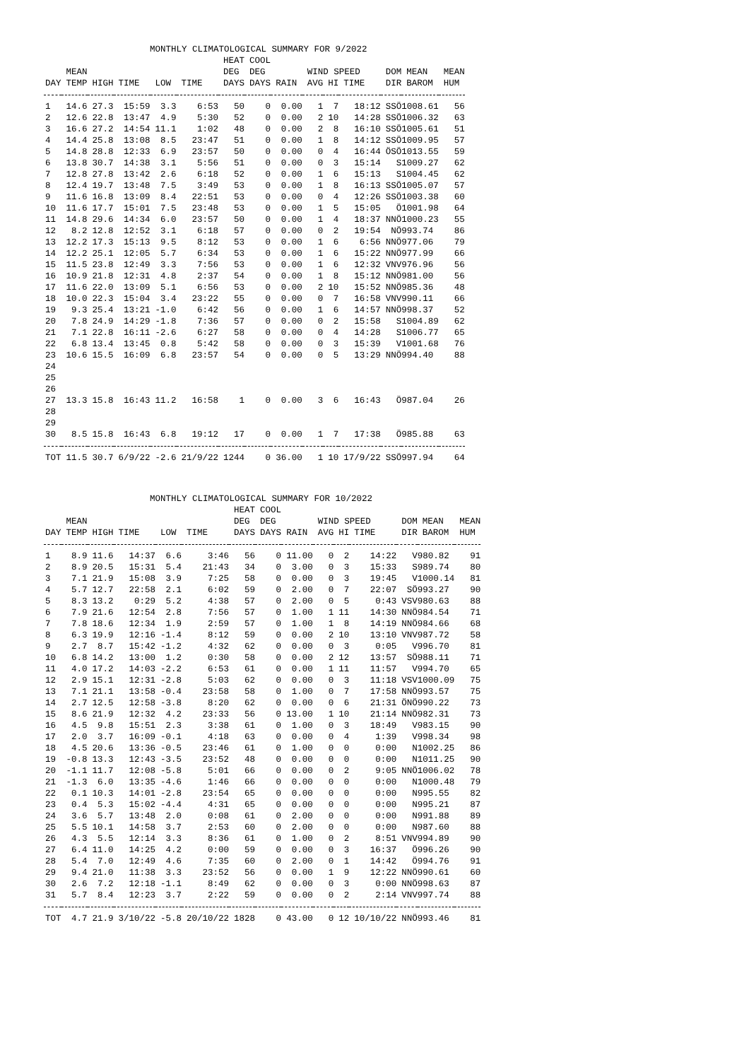| MONTHLY CLIMATOLOGICAL SUMMARY FOR 9/2022 | | | | | | | | | | | | | | |
| --- | --- | --- | --- | --- | --- | --- | --- | --- | --- | --- | --- | --- | --- | --- |
| | | | | | | HEAT | COOL | | | | | | | |
| | MEAN | | | | | DEG | DEG | | WIND SPEED | | | DOM | MEAN | MEAN |
| DAY | TEMP | HIGH | TIME | LOW | TIME | DAYS | DAYS | RAIN | AVG | HI | TIME | DIR | BAROM | HUM |
| 1 | 14.6 | 27.3 | 15:59 | 3.3 | 6:53 | 50 | 0 | 0.00 | 1 | 7 | 18:12 | SSÖ | 1008.61 | 56 |
| 2 | 12.6 | 22.8 | 13:47 | 4.9 | 5:30 | 52 | 0 | 0.00 | 2 | 10 | 14:28 | SSÖ | 1006.32 | 63 |
| 3 | 16.6 | 27.2 | 14:54 | 11.1 | 1:02 | 48 | 0 | 0.00 | 2 | 8 | 16:10 | SSÖ | 1005.61 | 51 |
| 4 | 14.4 | 25.8 | 13:08 | 8.5 | 23:47 | 51 | 0 | 0.00 | 1 | 8 | 14:12 | SSÖ | 1009.95 | 57 |
| 5 | 14.8 | 28.8 | 12:33 | 6.9 | 23:57 | 50 | 0 | 0.00 | 0 | 4 | 16:44 | ÖSÖ | 1013.55 | 59 |
| 6 | 13.8 | 30.7 | 14:38 | 3.1 | 5:56 | 51 | 0 | 0.00 | 0 | 3 | 15:14 | S | 1009.27 | 62 |
| 7 | 12.8 | 27.8 | 13:42 | 2.6 | 6:18 | 52 | 0 | 0.00 | 1 | 6 | 15:13 | S | 1004.45 | 62 |
| 8 | 12.4 | 19.7 | 13:48 | 7.5 | 3:49 | 53 | 0 | 0.00 | 1 | 8 | 16:13 | SSÖ | 1005.07 | 57 |
| 9 | 11.6 | 16.8 | 13:09 | 8.4 | 22:51 | 53 | 0 | 0.00 | 0 | 4 | 12:26 | SSÖ | 1003.38 | 60 |
| 10 | 11.6 | 17.7 | 15:01 | 7.5 | 23:48 | 53 | 0 | 0.00 | 1 | 5 | 15:05 | Ö | 1001.98 | 64 |
| 11 | 14.8 | 29.6 | 14:34 | 6.0 | 23:57 | 50 | 0 | 0.00 | 1 | 4 | 18:37 | NNÖ | 1000.23 | 55 |
| 12 | 8.2 | 12.8 | 12:52 | 3.1 | 6:18 | 57 | 0 | 0.00 | 0 | 2 | 19:54 | NÖ | 993.74 | 86 |
| 13 | 12.2 | 17.3 | 15:13 | 9.5 | 8:12 | 53 | 0 | 0.00 | 1 | 6 | 6:56 | NNÖ | 977.06 | 79 |
| 14 | 12.2 | 25.1 | 12:05 | 5.7 | 6:34 | 53 | 0 | 0.00 | 1 | 6 | 15:22 | NNÖ | 977.99 | 66 |
| 15 | 11.5 | 23.8 | 12:49 | 3.3 | 7:56 | 53 | 0 | 0.00 | 1 | 6 | 12:32 | VNV | 976.96 | 56 |
| 16 | 10.9 | 21.8 | 12:31 | 4.8 | 2:37 | 54 | 0 | 0.00 | 1 | 8 | 15:12 | NNÖ | 981.00 | 56 |
| 17 | 11.6 | 22.0 | 13:09 | 5.1 | 6:56 | 53 | 0 | 0.00 | 2 | 10 | 15:52 | NNÖ | 985.36 | 48 |
| 18 | 10.0 | 22.3 | 15:04 | 3.4 | 23:22 | 55 | 0 | 0.00 | 0 | 7 | 16:58 | VNV | 990.11 | 66 |
| 19 | 9.3 | 25.4 | 13:21 | -1.0 | 6:42 | 56 | 0 | 0.00 | 1 | 6 | 14:57 | NNÖ | 998.37 | 52 |
| 20 | 7.8 | 24.9 | 14:29 | -1.8 | 7:36 | 57 | 0 | 0.00 | 0 | 2 | 15:58 | S | 1004.89 | 62 |
| 21 | 7.1 | 22.8 | 16:11 | -2.6 | 6:27 | 58 | 0 | 0.00 | 0 | 4 | 14:28 | S | 1006.77 | 65 |
| 22 | 6.8 | 13.4 | 13:45 | 0.8 | 5:42 | 58 | 0 | 0.00 | 0 | 3 | 15:39 | V | 1001.68 | 76 |
| 23 | 10.6 | 15.5 | 16:09 | 6.8 | 23:57 | 54 | 0 | 0.00 | 0 | 5 | 13:29 | NNÖ | 994.40 | 88 |
| 24 | | | | | | | | | | | | | | |
| 25 | | | | | | | | | | | | | | |
| 26 | | | | | | | | | | | | | | |
| 27 | 13.3 | 15.8 | 16:43 | 11.2 | 16:58 | 1 | 0 | 0.00 | 3 | 6 | 16:43 | Ö | 987.04 | 26 |
| 28 | | | | | | | | | | | | | | |
| 29 | | | | | | | | | | | | | | |
| 30 | 8.5 | 15.8 | 16:43 | 6.8 | 19:12 | 17 | 0 | 0.00 | 1 | 7 | 17:38 | Ö | 985.88 | 63 |
| TOT | 11.5 | 30.7 | 6/9/22 | -2.6 | 21/9/22 | 1244 | 0 | 36.00 | 1 | 10 | 17/9/22 | SSÖ | 997.94 | 64 |
| MONTHLY CLIMATOLOGICAL SUMMARY FOR 10/2022 | | | | | | | | | | | | | | |
| --- | --- | --- | --- | --- | --- | --- | --- | --- | --- | --- | --- | --- | --- | --- |
| | | | | | | HEAT | COOL | | | | | | | |
| | MEAN | | | | | DEG | DEG | | WIND SPEED | | | DOM | MEAN | MEAN |
| DAY | TEMP | HIGH | TIME | LOW | TIME | DAYS | DAYS | RAIN | AVG | HI | TIME | DIR | BAROM | HUM |
| 1 | 8.9 | 11.6 | 14:37 | 6.6 | 3:46 | 56 | 0 | 11.00 | 0 | 2 | 14:22 | V | 980.82 | 91 |
| 2 | 8.9 | 20.5 | 15:31 | 5.4 | 21:43 | 34 | 0 | 3.00 | 0 | 3 | 15:33 | S | 989.74 | 80 |
| 3 | 7.1 | 21.9 | 15:08 | 3.9 | 7:25 | 58 | 0 | 0.00 | 0 | 3 | 19:45 | V | 1000.14 | 81 |
| 4 | 5.7 | 12.7 | 22:58 | 2.1 | 6:02 | 59 | 0 | 2.00 | 0 | 7 | 22:07 | SÖ | 993.27 | 90 |
| 5 | 8.3 | 13.2 | 0:29 | 5.2 | 4:38 | 57 | 0 | 2.00 | 0 | 5 | 0:43 | VSV | 980.63 | 88 |
| 6 | 7.9 | 21.6 | 12:54 | 2.8 | 7:56 | 57 | 0 | 1.00 | 1 | 11 | 14:30 | NNÖ | 984.54 | 71 |
| 7 | 7.8 | 18.6 | 12:34 | 1.9 | 2:59 | 57 | 0 | 1.00 | 1 | 8 | 14:19 | NNÖ | 984.66 | 68 |
| 8 | 6.3 | 19.9 | 12:16 | -1.4 | 8:12 | 59 | 0 | 0.00 | 2 | 10 | 13:10 | VNV | 987.72 | 58 |
| 9 | 2.7 | 8.7 | 15:42 | -1.2 | 4:32 | 62 | 0 | 0.00 | 0 | 3 | 0:05 | V | 996.70 | 81 |
| 10 | 6.8 | 14.2 | 13:00 | 1.2 | 0:30 | 58 | 0 | 0.00 | 2 | 12 | 13:57 | SÖ | 988.11 | 71 |
| 11 | 4.0 | 17.2 | 14:03 | -2.2 | 6:53 | 61 | 0 | 0.00 | 1 | 11 | 11:57 | V | 994.70 | 65 |
| 12 | 2.9 | 15.1 | 12:31 | -2.8 | 5:03 | 62 | 0 | 0.00 | 0 | 3 | 11:18 | VSV | 1000.09 | 75 |
| 13 | 7.1 | 21.1 | 13:58 | -0.4 | 23:58 | 58 | 0 | 1.00 | 0 | 7 | 17:58 | NNÖ | 993.57 | 75 |
| 14 | 2.7 | 12.5 | 12:58 | -3.8 | 8:20 | 62 | 0 | 0.00 | 0 | 6 | 21:31 | ÖNÖ | 990.22 | 73 |
| 15 | 8.6 | 21.9 | 12:32 | 4.2 | 23:33 | 56 | 0 | 13.00 | 1 | 10 | 21:14 | NNÖ | 982.31 | 73 |
| 16 | 4.5 | 9.8 | 15:51 | 2.3 | 3:38 | 61 | 0 | 1.00 | 0 | 3 | 18:49 | V | 983.15 | 90 |
| 17 | 2.0 | 3.7 | 16:09 | -0.1 | 4:18 | 63 | 0 | 0.00 | 0 | 4 | 1:39 | V | 998.34 | 98 |
| 18 | 4.5 | 20.6 | 13:36 | -0.5 | 23:46 | 61 | 0 | 1.00 | 0 | 0 | 0:00 | N | 1002.25 | 86 |
| 19 | -0.8 | 13.3 | 12:43 | -3.5 | 23:52 | 48 | 0 | 0.00 | 0 | 0 | 0:00 | N | 1011.25 | 90 |
| 20 | -1.1 | 11.7 | 12:08 | -5.8 | 5:01 | 66 | 0 | 0.00 | 0 | 2 | 9:05 | NNÖ | 1006.02 | 78 |
| 21 | -1.3 | 6.0 | 13:35 | -4.6 | 1:46 | 66 | 0 | 0.00 | 0 | 0 | 0:00 | N | 1000.48 | 79 |
| 22 | 0.1 | 10.3 | 14:01 | -2.8 | 23:54 | 65 | 0 | 0.00 | 0 | 0 | 0:00 | N | 995.55 | 82 |
| 23 | 0.4 | 5.3 | 15:02 | -4.4 | 4:31 | 65 | 0 | 0.00 | 0 | 0 | 0:00 | N | 995.21 | 87 |
| 24 | 3.6 | 5.7 | 13:48 | 2.0 | 0:08 | 61 | 0 | 2.00 | 0 | 0 | 0:00 | N | 991.88 | 89 |
| 25 | 5.5 | 10.1 | 14:58 | 3.7 | 2:53 | 60 | 0 | 2.00 | 0 | 0 | 0:00 | N | 987.60 | 88 |
| 26 | 4.3 | 5.5 | 12:14 | 3.3 | 8:36 | 61 | 0 | 1.00 | 0 | 2 | 8:51 | VNV | 994.89 | 90 |
| 27 | 6.4 | 11.0 | 14:25 | 4.2 | 0:00 | 59 | 0 | 0.00 | 0 | 3 | 16:37 | Ö | 996.26 | 90 |
| 28 | 5.4 | 7.0 | 12:49 | 4.6 | 7:35 | 60 | 0 | 2.00 | 0 | 1 | 14:42 | Ö | 994.76 | 91 |
| 29 | 9.4 | 21.0 | 11:38 | 3.3 | 23:52 | 56 | 0 | 0.00 | 1 | 9 | 12:22 | NNÖ | 990.61 | 60 |
| 30 | 2.6 | 7.2 | 12:18 | -1.1 | 8:49 | 62 | 0 | 0.00 | 0 | 3 | 0:00 | NNÖ | 998.63 | 87 |
| 31 | 5.7 | 8.4 | 12:23 | 3.7 | 2:22 | 59 | 0 | 0.00 | 0 | 2 | 2:14 | VNV | 997.74 | 88 |
| TOT | 4.7 | 21.9 | 3/10/22 | -5.8 | 20/10/22 | 1828 | 0 | 43.00 | 0 | 12 | 10/10/22 | NNÖ | 993.46 | 81 |